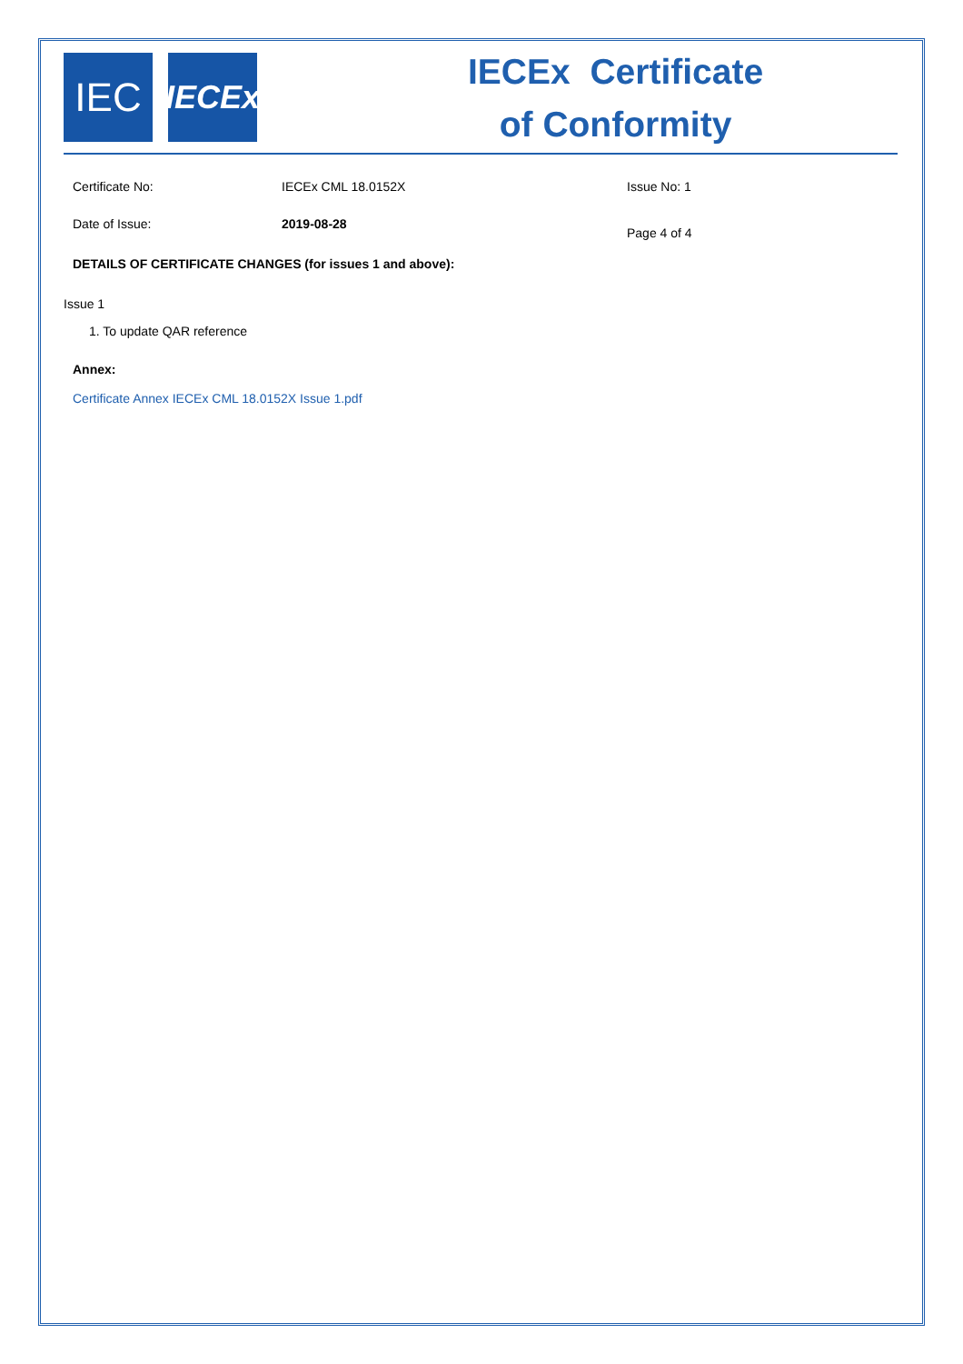IEC
IECEx
IECEx Certificate
of Conformity
Certificate No: IECEx CML 18.0152X Issue No: 1
Date of Issue: 2019-08-28
Page 4 of 4
DETAILS OF CERTIFICATE CHANGES (for issues 1 and above):
Issue 1
1. To update QAR reference
Annex:
Certificate Annex IECEx CML 18.0152X Issue 1.pdf